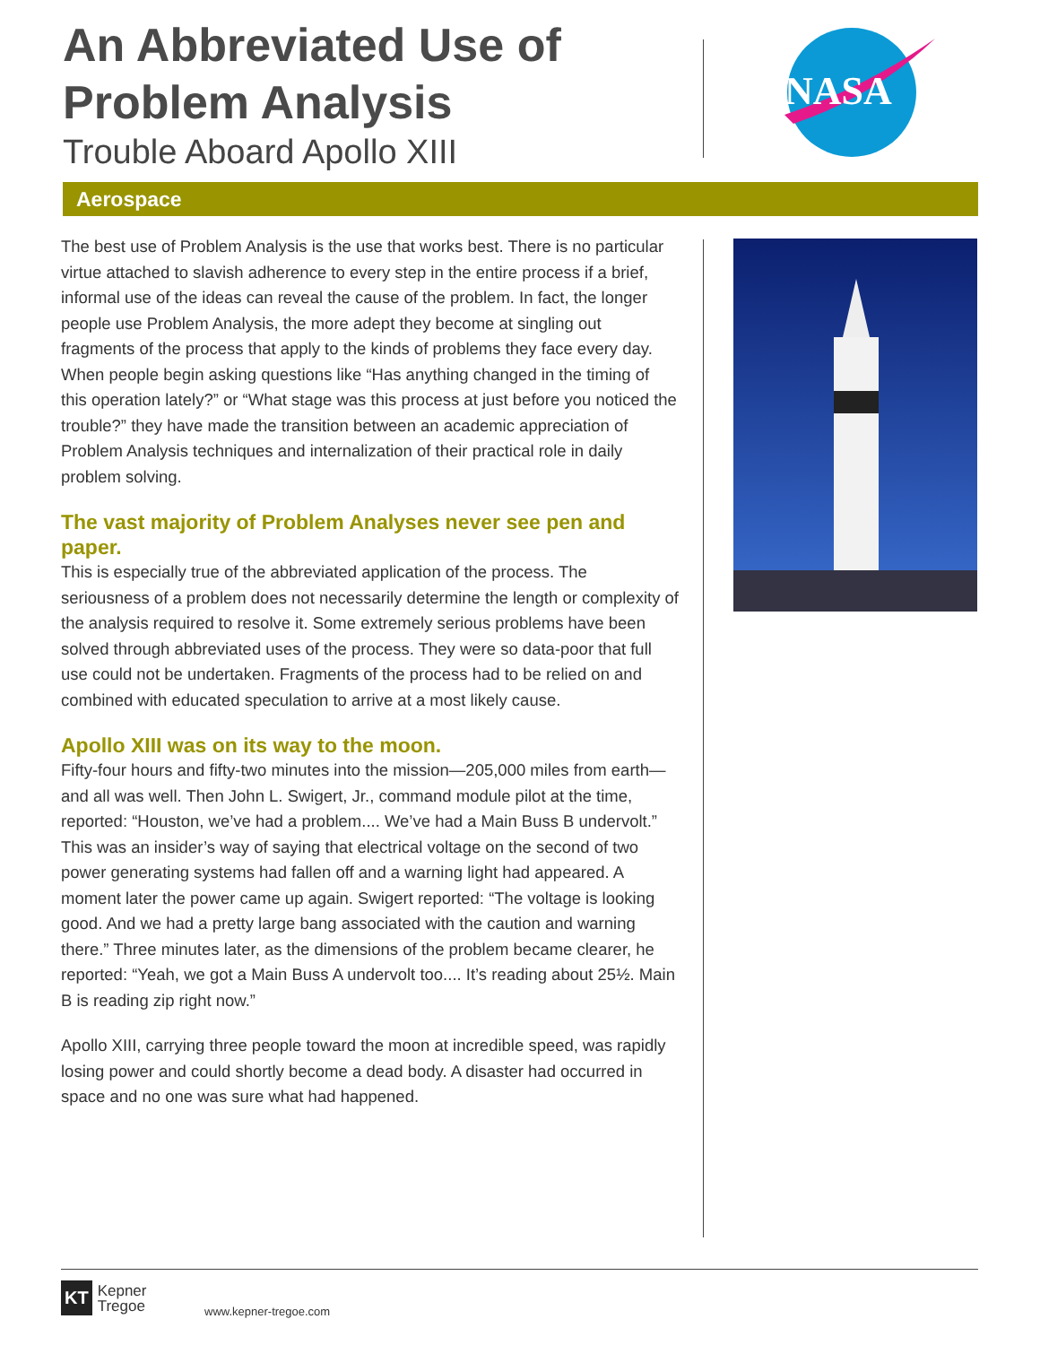An Abbreviated Use of Problem Analysis
Trouble Aboard Apollo XIII
NASA
Aerospace
The best use of Problem Analysis is the use that works best. There is no particular virtue attached to slavish adherence to every step in the entire process if a brief, informal use of the ideas can reveal the cause of the problem. In fact, the longer people use Problem Analysis, the more adept they become at singling out fragments of the process that apply to the kinds of problems they face every day. When people begin asking questions like “Has anything changed in the timing of this operation lately?” or “What stage was this process at just before you noticed the trouble?” they have made the transition between an academic appreciation of Problem Analysis techniques and internalization of their practical role in daily problem solving.
The vast majority of Problem Analyses never see pen and paper.
This is especially true of the abbreviated application of the process. The seriousness of a problem does not necessarily determine the length or complexity of the analysis required to resolve it. Some extremely serious problems have been solved through abbreviated uses of the process. They were so data-poor that full use could not be undertaken. Fragments of the process had to be relied on and combined with educated speculation to arrive at a most likely cause.
Apollo XIII was on its way to the moon.
Fifty-four hours and fifty-two minutes into the mission—205,000 miles from earth—and all was well. Then John L. Swigert, Jr., command module pilot at the time, reported: “Houston, we’ve had a problem.... We’ve had a Main Buss B undervolt.” This was an insider’s way of saying that electrical voltage on the second of two power generating systems had fallen off and a warning light had appeared. A moment later the power came up again. Swigert reported: “The voltage is looking good. And we had a pretty large bang associated with the caution and warning there.” Three minutes later, as the dimensions of the problem became clearer, he reported: “Yeah, we got a Main Buss A undervolt too.... It’s reading about 25½. Main B is reading zip right now.”
Apollo XIII, carrying three people toward the moon at incredible speed, was rapidly losing power and could shortly become a dead body. A disaster had occurred in space and no one was sure what had happened.
KT Kepner
Tregoe
www.kepner-tregoe.com